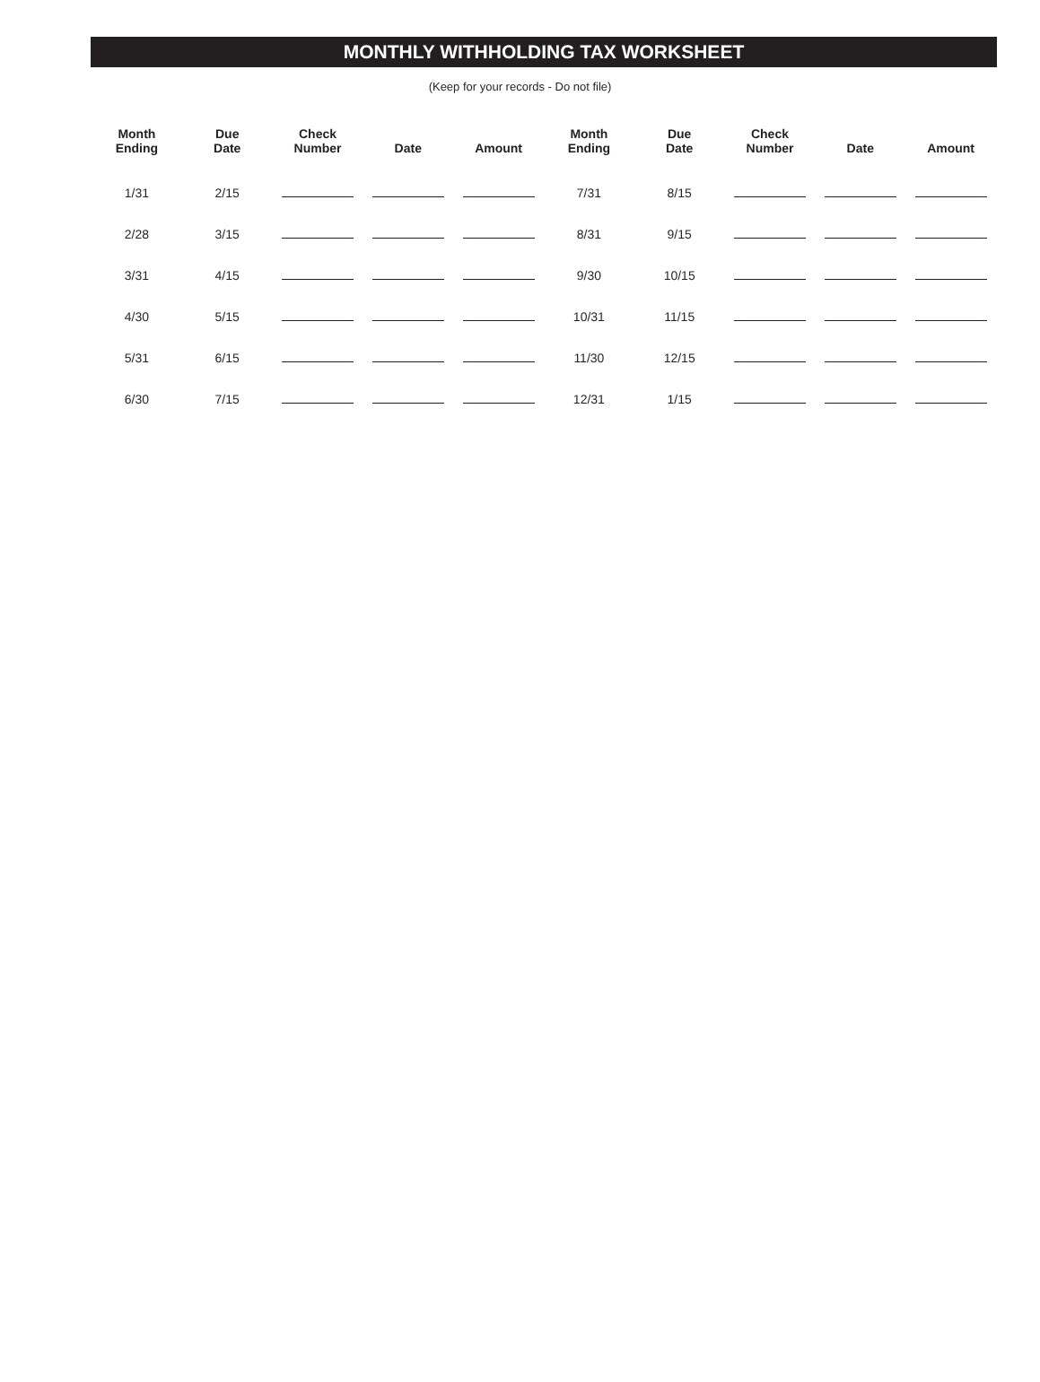MONTHLY WITHHOLDING TAX WORKSHEET
(Keep for your records - Do not file)
| Month Ending | Due Date | Check Number | Date | Amount | Month Ending | Due Date | Check Number | Date | Amount |
| --- | --- | --- | --- | --- | --- | --- | --- | --- | --- |
| 1/31 | 2/15 | | | | 7/31 | 8/15 | | | |
| 2/28 | 3/15 | | | | 8/31 | 9/15 | | | |
| 3/31 | 4/15 | | | | 9/30 | 10/15 | | | |
| 4/30 | 5/15 | | | | 10/31 | 11/15 | | | |
| 5/31 | 6/15 | | | | 11/30 | 12/15 | | | |
| 6/30 | 7/15 | | | | 12/31 | 1/15 | | | |